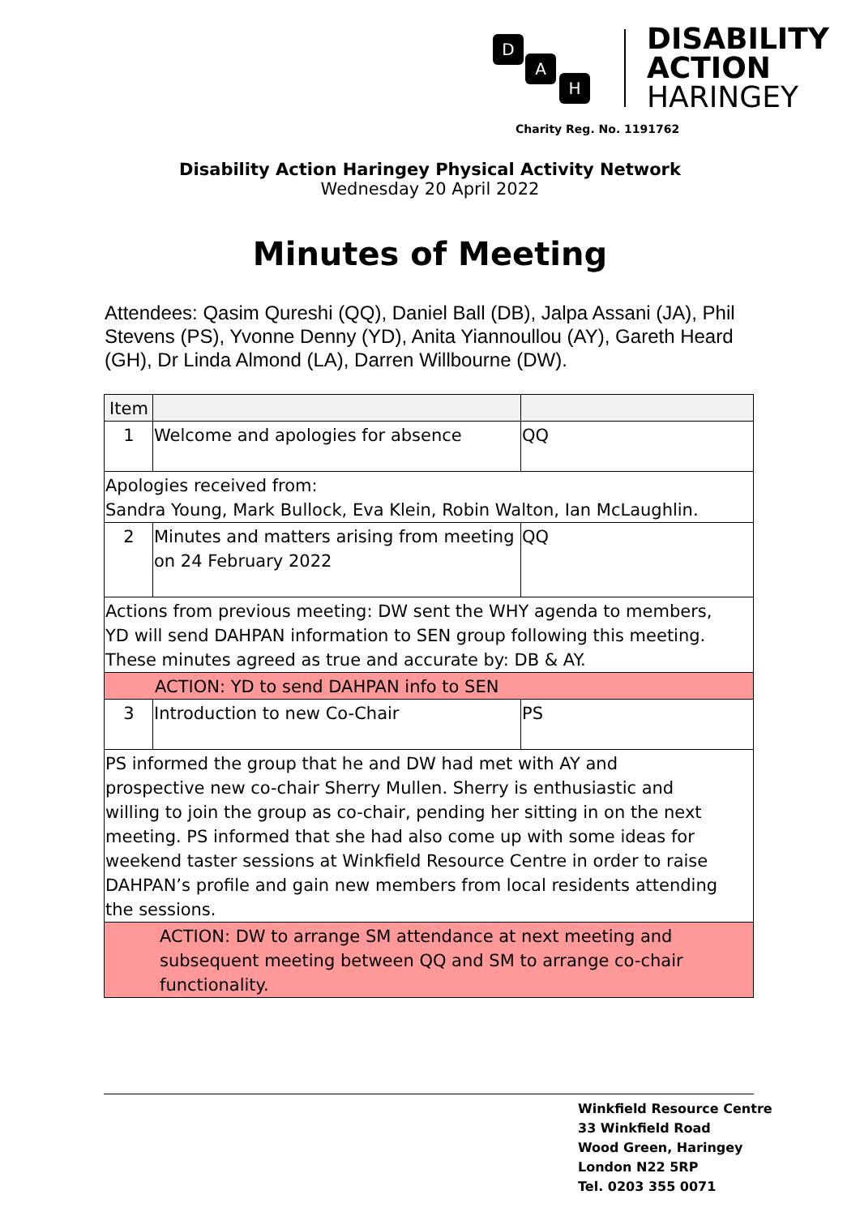D
A
H
DISABILITY
ACTION
HARINGEY
Charity Reg. No. 1191762
Disability Action Haringey Physical Activity Network
Wednesday 20 April 2022
Minutes of Meeting
Attendees: Qasim Qureshi (QQ), Daniel Ball (DB), Jalpa Assani (JA), Phil Stevens (PS), Yvonne Denny (YD), Anita Yiannoullou (AY), Gareth Heard (GH), Dr Linda Almond (LA), Darren Willbourne (DW).
| Item | | |
| --- | --- | --- |
| 1 | Welcome and apologies for absence | QQ |
| Apologies received from: Sandra Young, Mark Bullock, Eva Klein, Robin Walton, Ian McLaughlin. | | |
| 2 | Minutes and matters arising from meeting on 24 February 2022 | QQ |
| Actions from previous meeting: DW sent the WHY agenda to members, YD will send DAHPAN information to SEN group following this meeting. These minutes agreed as true and accurate by: DB & AY. | | |
| ACTION: YD to send DAHPAN info to SEN | | |
| 3 | Introduction to new Co-Chair | PS |
| PS informed the group that he and DW had met with AY and prospective new co-chair Sherry Mullen. Sherry is enthusiastic and willing to join the group as co-chair, pending her sitting in on the next meeting. PS informed that she had also come up with some ideas for weekend taster sessions at Winkfield Resource Centre in order to raise DAHPAN’s profile and gain new members from local residents attending the sessions. | | |
| ACTION: DW to arrange SM attendance at next meeting and subsequent meeting between QQ and SM to arrange co-chair functionality. | | |
Winkfield Resource Centre
33 Winkfield Road
Wood Green, Haringey
London N22 5RP
Tel. 0203 355 0071